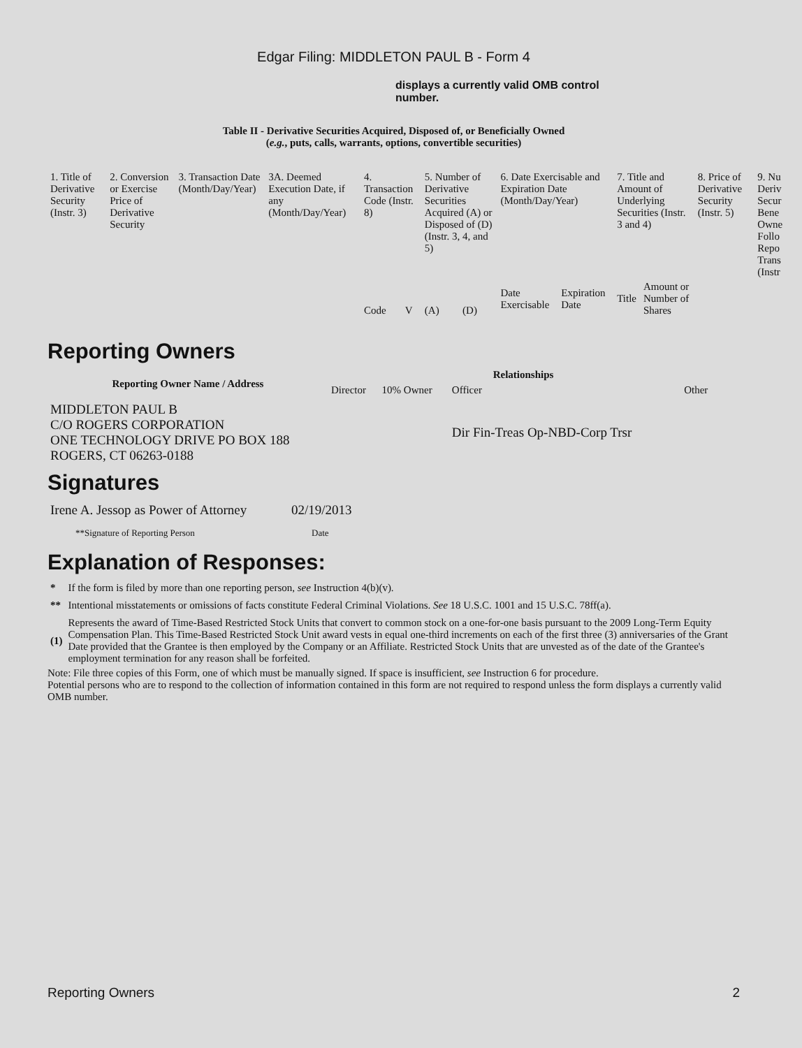Edgar Filing: MIDDLETON PAUL B - Form 4
displays a currently valid OMB control number.
Table II - Derivative Securities Acquired, Disposed of, or Beneficially Owned
(e.g., puts, calls, warrants, options, convertible securities)
| 1. Title of Derivative Security (Instr. 3) | 2. Conversion or Exercise Price of Derivative Security | 3. Transaction Date (Month/Day/Year) | 3A. Deemed Execution Date, if any (Month/Day/Year) | 4. Transaction Code (Instr. 8) | | 5. Number of Derivative Securities Acquired (A) or Disposed of (D) (Instr. 3, 4, and 5) | | 6. Date Exercisable and Expiration Date (Month/Day/Year) | | 7. Title and Amount of Underlying Securities (Instr. 3 and 4) | | 8. Price of Derivative Security (Instr. 5) | 9. Nu Deriv Secur Bene Owne Follo Repo Trans (Instr |
| | | | | Code | V | (A) | (D) | Date Exercisable | Expiration Date | Title | Amount or Number of Shares | | |
Reporting Owners
| Reporting Owner Name / Address | Relationships | | | |
| --- | --- | --- | --- | --- |
| | Director | 10% Owner | Officer | Other |
| MIDDLETON PAUL B C/O ROGERS CORPORATION ONE TECHNOLOGY DRIVE PO BOX 188 ROGERS, CT 06263-0188 | | | Dir Fin-Treas Op-NBD-Corp Trsr | |
Signatures
| Irene A. Jessop as Power of Attorney | 02/19/2013 |
| **Signature of Reporting Person | Date |
Explanation of Responses:
| * | If the form is filed by more than one reporting person, see Instruction 4(b)(v). |
| ** | Intentional misstatements or omissions of facts constitute Federal Criminal Violations. See 18 U.S.C. 1001 and 15 U.S.C. 78ff(a). |
| (1) | Represents the award of Time-Based Restricted Stock Units that convert to common stock on a one-for-one basis pursuant to the 2009 Long-Term Equity Compensation Plan. This Time-Based Restricted Stock Unit award vests in equal one-third increments on each of the first three (3) anniversaries of the Grant Date provided that the Grantee is then employed by the Company or an Affiliate. Restricted Stock Units that are unvested as of the date of the Grantee's employment termination for any reason shall be forfeited. |
Note: File three copies of this Form, one of which must be manually signed. If space is insufficient, see Instruction 6 for procedure.
Potential persons who are to respond to the collection of information contained in this form are not required to respond unless the form displays a currently valid OMB number.
Reporting Owners 2